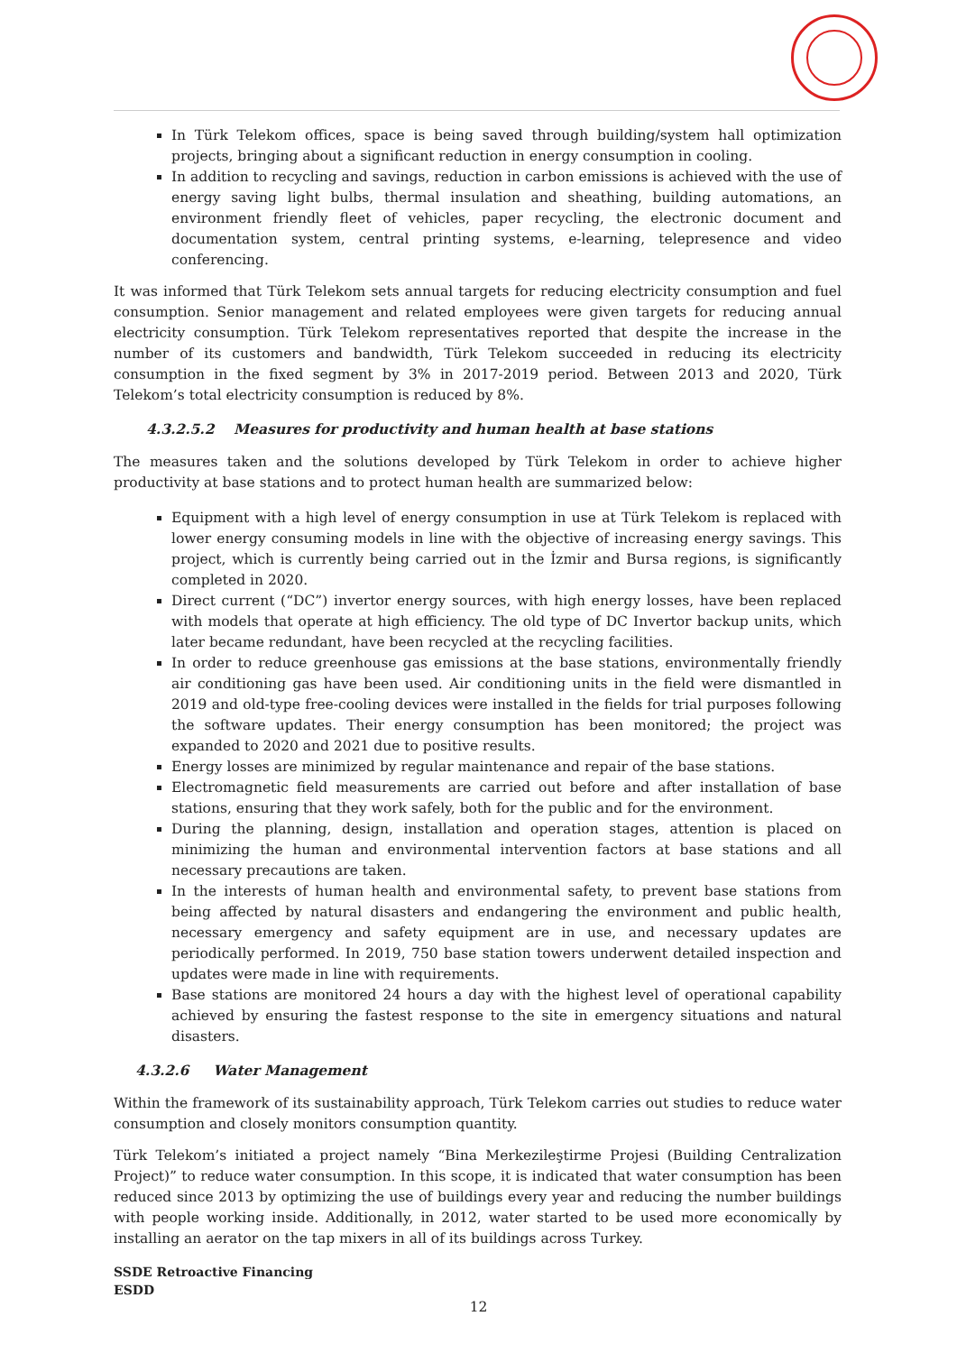In Türk Telekom offices, space is being saved through building/system hall optimization projects, bringing about a significant reduction in energy consumption in cooling.
In addition to recycling and savings, reduction in carbon emissions is achieved with the use of energy saving light bulbs, thermal insulation and sheathing, building automations, an environment friendly fleet of vehicles, paper recycling, the electronic document and documentation system, central printing systems, e-learning, telepresence and video conferencing.
It was informed that Türk Telekom sets annual targets for reducing electricity consumption and fuel consumption. Senior management and related employees were given targets for reducing annual electricity consumption. Türk Telekom representatives reported that despite the increase in the number of its customers and bandwidth, Türk Telekom succeeded in reducing its electricity consumption in the fixed segment by 3% in 2017-2019 period. Between 2013 and 2020, Türk Telekom’s total electricity consumption is reduced by 8%.
4.3.2.5.2 Measures for productivity and human health at base stations
The measures taken and the solutions developed by Türk Telekom in order to achieve higher productivity at base stations and to protect human health are summarized below:
Equipment with a high level of energy consumption in use at Türk Telekom is replaced with lower energy consuming models in line with the objective of increasing energy savings. This project, which is currently being carried out in the İzmir and Bursa regions, is significantly completed in 2020.
Direct current (“DC”) invertor energy sources, with high energy losses, have been replaced with models that operate at high efficiency. The old type of DC Invertor backup units, which later became redundant, have been recycled at the recycling facilities.
In order to reduce greenhouse gas emissions at the base stations, environmentally friendly air conditioning gas have been used. Air conditioning units in the field were dismantled in 2019 and old-type free-cooling devices were installed in the fields for trial purposes following the software updates. Their energy consumption has been monitored; the project was expanded to 2020 and 2021 due to positive results.
Energy losses are minimized by regular maintenance and repair of the base stations.
Electromagnetic field measurements are carried out before and after installation of base stations, ensuring that they work safely, both for the public and for the environment.
During the planning, design, installation and operation stages, attention is placed on minimizing the human and environmental intervention factors at base stations and all necessary precautions are taken.
In the interests of human health and environmental safety, to prevent base stations from being affected by natural disasters and endangering the environment and public health, necessary emergency and safety equipment are in use, and necessary updates are periodically performed. In 2019, 750 base station towers underwent detailed inspection and updates were made in line with requirements.
Base stations are monitored 24 hours a day with the highest level of operational capability achieved by ensuring the fastest response to the site in emergency situations and natural disasters.
4.3.2.6 Water Management
Within the framework of its sustainability approach, Türk Telekom carries out studies to reduce water consumption and closely monitors consumption quantity.
Türk Telekom’s initiated a project namely “Bina Merkezileştirme Projesi (Building Centralization Project)” to reduce water consumption. In this scope, it is indicated that water consumption has been reduced since 2013 by optimizing the use of buildings every year and reducing the number buildings with people working inside. Additionally, in 2012, water started to be used more economically by installing an aerator on the tap mixers in all of its buildings across Turkey.
SSDE Retroactive Financing
ESDD
12